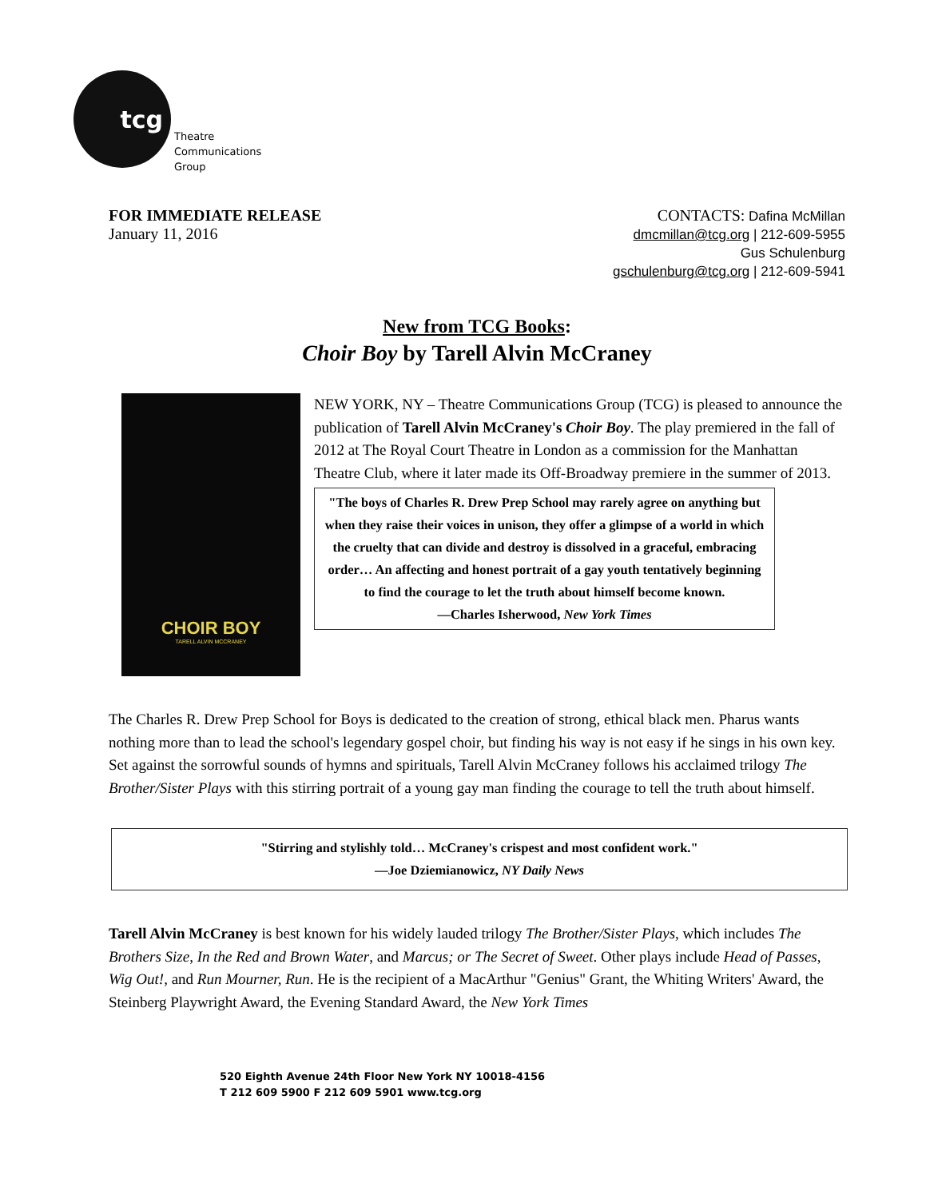tcg
Theatre
Communications
Group
FOR IMMEDIATE RELEASE
January 11, 2016
CONTACTS: Dafina McMillan
dmcmillan@tcg.org | 212-609-5955
Gus Schulenburg
gschulenburg@tcg.org | 212-609-5941
New from TCG Books:
Choir Boy by Tarell Alvin McCraney
CHOIR BOY
TARELL ALVIN MCCRANEY
NEW YORK, NY – Theatre Communications Group (TCG) is pleased to announce the publication of Tarell Alvin McCraney's Choir Boy. The play premiered in the fall of 2012 at The Royal Court Theatre in London as a commission for the Manhattan Theatre Club, where it later made its Off-Broadway premiere in the summer of 2013.
"The boys of Charles R. Drew Prep School may rarely agree on anything but when they raise their voices in unison, they offer a glimpse of a world in which the cruelty that can divide and destroy is dissolved in a graceful, embracing order… An affecting and honest portrait of a gay youth tentatively beginning to find the courage to let the truth about himself become known.
—Charles Isherwood, New York Times
The Charles R. Drew Prep School for Boys is dedicated to the creation of strong, ethical black men. Pharus wants nothing more than to lead the school's legendary gospel choir, but finding his way is not easy if he sings in his own key. Set against the sorrowful sounds of hymns and spirituals, Tarell Alvin McCraney follows his acclaimed trilogy The Brother/Sister Plays with this stirring portrait of a young gay man finding the courage to tell the truth about himself.
"Stirring and stylishly told… McCraney's crispest and most confident work."
—Joe Dziemianowicz, NY Daily News
Tarell Alvin McCraney is best known for his widely lauded trilogy The Brother/Sister Plays, which includes The Brothers Size, In the Red and Brown Water, and Marcus; or The Secret of Sweet. Other plays include Head of Passes, Wig Out!, and Run Mourner, Run. He is the recipient of a MacArthur "Genius" Grant, the Whiting Writers' Award, the Steinberg Playwright Award, the Evening Standard Award, the New York Times
520 Eighth Avenue 24th Floor New York NY 10018-4156
T 212 609 5900 F 212 609 5901 www.tcg.org